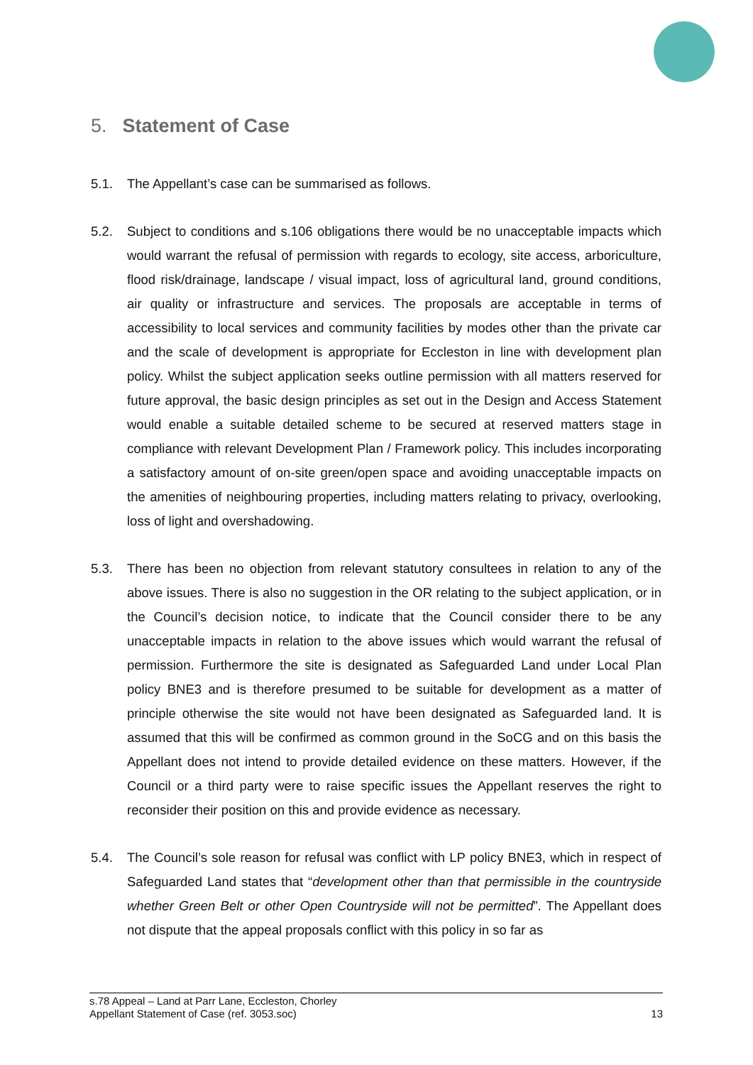5. Statement of Case
5.1. The Appellant’s case can be summarised as follows.
5.2. Subject to conditions and s.106 obligations there would be no unacceptable impacts which would warrant the refusal of permission with regards to ecology, site access, arboriculture, flood risk/drainage, landscape / visual impact, loss of agricultural land, ground conditions, air quality or infrastructure and services. The proposals are acceptable in terms of accessibility to local services and community facilities by modes other than the private car and the scale of development is appropriate for Eccleston in line with development plan policy. Whilst the subject application seeks outline permission with all matters reserved for future approval, the basic design principles as set out in the Design and Access Statement would enable a suitable detailed scheme to be secured at reserved matters stage in compliance with relevant Development Plan / Framework policy. This includes incorporating a satisfactory amount of on-site green/open space and avoiding unacceptable impacts on the amenities of neighbouring properties, including matters relating to privacy, overlooking, loss of light and overshadowing.
5.3. There has been no objection from relevant statutory consultees in relation to any of the above issues. There is also no suggestion in the OR relating to the subject application, or in the Council’s decision notice, to indicate that the Council consider there to be any unacceptable impacts in relation to the above issues which would warrant the refusal of permission. Furthermore the site is designated as Safeguarded Land under Local Plan policy BNE3 and is therefore presumed to be suitable for development as a matter of principle otherwise the site would not have been designated as Safeguarded land. It is assumed that this will be confirmed as common ground in the SoCG and on this basis the Appellant does not intend to provide detailed evidence on these matters. However, if the Council or a third party were to raise specific issues the Appellant reserves the right to reconsider their position on this and provide evidence as necessary.
5.4. The Council’s sole reason for refusal was conflict with LP policy BNE3, which in respect of Safeguarded Land states that “development other than that permissible in the countryside whether Green Belt or other Open Countryside will not be permitted”. The Appellant does not dispute that the appeal proposals conflict with this policy in so far as
s.78 Appeal – Land at Parr Lane, Eccleston, Chorley
Appellant Statement of Case (ref. 3053.soc) 13